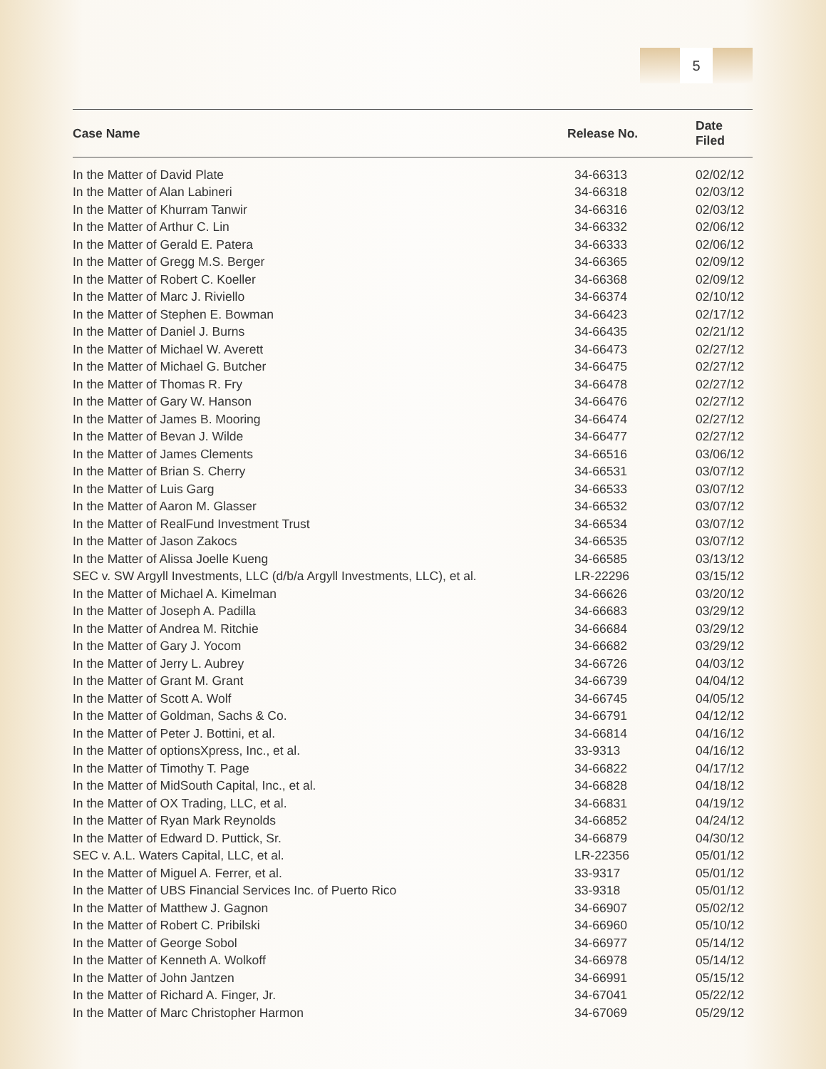5
| Case Name | Release No. | Date Filed |
| --- | --- | --- |
| In the Matter of David Plate | 34-66313 | 02/02/12 |
| In the Matter of Alan Labineri | 34-66318 | 02/03/12 |
| In the Matter of Khurram Tanwir | 34-66316 | 02/03/12 |
| In the Matter of Arthur C. Lin | 34-66332 | 02/06/12 |
| In the Matter of Gerald E. Patera | 34-66333 | 02/06/12 |
| In the Matter of Gregg M.S. Berger | 34-66365 | 02/09/12 |
| In the Matter of Robert C. Koeller | 34-66368 | 02/09/12 |
| In the Matter of Marc J. Riviello | 34-66374 | 02/10/12 |
| In the Matter of Stephen E. Bowman | 34-66423 | 02/17/12 |
| In the Matter of Daniel J. Burns | 34-66435 | 02/21/12 |
| In the Matter of Michael W. Averett | 34-66473 | 02/27/12 |
| In the Matter of Michael G. Butcher | 34-66475 | 02/27/12 |
| In the Matter of Thomas R. Fry | 34-66478 | 02/27/12 |
| In the Matter of Gary W. Hanson | 34-66476 | 02/27/12 |
| In the Matter of James B. Mooring | 34-66474 | 02/27/12 |
| In the Matter of Bevan J. Wilde | 34-66477 | 02/27/12 |
| In the Matter of James Clements | 34-66516 | 03/06/12 |
| In the Matter of Brian S. Cherry | 34-66531 | 03/07/12 |
| In the Matter of Luis Garg | 34-66533 | 03/07/12 |
| In the Matter of Aaron M. Glasser | 34-66532 | 03/07/12 |
| In the Matter of RealFund Investment Trust | 34-66534 | 03/07/12 |
| In the Matter of Jason Zakocs | 34-66535 | 03/07/12 |
| In the Matter of Alissa Joelle Kueng | 34-66585 | 03/13/12 |
| SEC v. SW Argyll Investments, LLC (d/b/a Argyll Investments, LLC), et al. | LR-22296 | 03/15/12 |
| In the Matter of Michael A. Kimelman | 34-66626 | 03/20/12 |
| In the Matter of Joseph A. Padilla | 34-66683 | 03/29/12 |
| In the Matter of Andrea M. Ritchie | 34-66684 | 03/29/12 |
| In the Matter of Gary J. Yocom | 34-66682 | 03/29/12 |
| In the Matter of Jerry L. Aubrey | 34-66726 | 04/03/12 |
| In the Matter of Grant M. Grant | 34-66739 | 04/04/12 |
| In the Matter of Scott A. Wolf | 34-66745 | 04/05/12 |
| In the Matter of Goldman, Sachs & Co. | 34-66791 | 04/12/12 |
| In the Matter of Peter J. Bottini, et al. | 34-66814 | 04/16/12 |
| In the Matter of optionsXpress, Inc., et al. | 33-9313 | 04/16/12 |
| In the Matter of Timothy T. Page | 34-66822 | 04/17/12 |
| In the Matter of MidSouth Capital, Inc., et al. | 34-66828 | 04/18/12 |
| In the Matter of OX Trading, LLC, et al. | 34-66831 | 04/19/12 |
| In the Matter of Ryan Mark Reynolds | 34-66852 | 04/24/12 |
| In the Matter of Edward D. Puttick, Sr. | 34-66879 | 04/30/12 |
| SEC v. A.L. Waters Capital, LLC, et al. | LR-22356 | 05/01/12 |
| In the Matter of Miguel A. Ferrer, et al. | 33-9317 | 05/01/12 |
| In the Matter of UBS Financial Services Inc. of Puerto Rico | 33-9318 | 05/01/12 |
| In the Matter of Matthew J. Gagnon | 34-66907 | 05/02/12 |
| In the Matter of Robert C. Pribilski | 34-66960 | 05/10/12 |
| In the Matter of George Sobol | 34-66977 | 05/14/12 |
| In the Matter of Kenneth A. Wolkoff | 34-66978 | 05/14/12 |
| In the Matter of John Jantzen | 34-66991 | 05/15/12 |
| In the Matter of Richard A. Finger, Jr. | 34-67041 | 05/22/12 |
| In the Matter of Marc Christopher Harmon | 34-67069 | 05/29/12 |